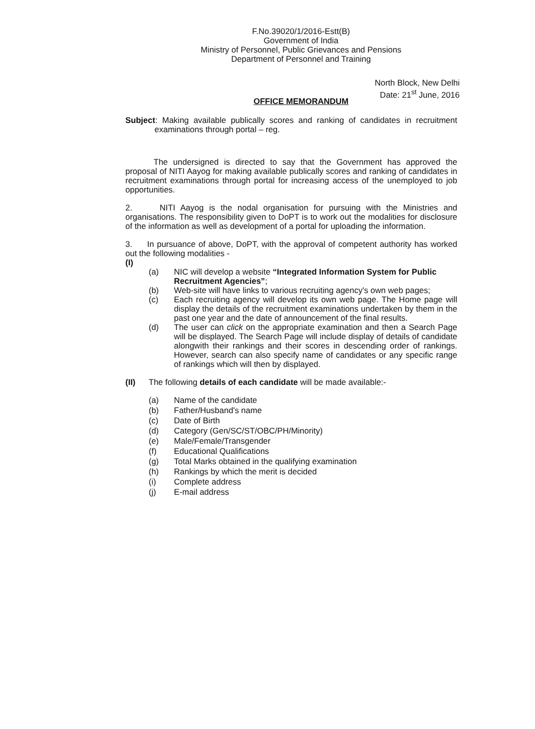F.No.39020/1/2016-Estt(B)
Government of India
Ministry of Personnel, Public Grievances and Pensions
Department of Personnel and Training
North Block, New Delhi
Date: 21<sup>st</sup> June, 2016
OFFICE MEMORANDUM
Subject: Making available publically scores and ranking of candidates in recruitment examinations through portal – reg.
The undersigned is directed to say that the Government has approved the proposal of NITI Aayog for making available publically scores and ranking of candidates in recruitment examinations through portal for increasing access of the unemployed to job opportunities.
2. NITI Aayog is the nodal organisation for pursuing with the Ministries and organisations. The responsibility given to DoPT is to work out the modalities for disclosure of the information as well as development of a portal for uploading the information.
3. In pursuance of above, DoPT, with the approval of competent authority has worked out the following modalities -
(I)
(a) NIC will develop a website “Integrated Information System for Public Recruitment Agencies”;
(b) Web-site will have links to various recruiting agency's own web pages;
(c) Each recruiting agency will develop its own web page. The Home page will display the details of the recruitment examinations undertaken by them in the past one year and the date of announcement of the final results.
(d) The user can click on the appropriate examination and then a Search Page will be displayed. The Search Page will include display of details of candidate alongwith their rankings and their scores in descending order of rankings. However, search can also specify name of candidates or any specific range of rankings which will then by displayed.
(II) The following details of each candidate will be made available:-
(a) Name of the candidate
(b) Father/Husband's name
(c) Date of Birth
(d) Category (Gen/SC/ST/OBC/PH/Minority)
(e) Male/Female/Transgender
(f) Educational Qualifications
(g) Total Marks obtained in the qualifying examination
(h) Rankings by which the merit is decided
(i) Complete address
(j) E-mail address